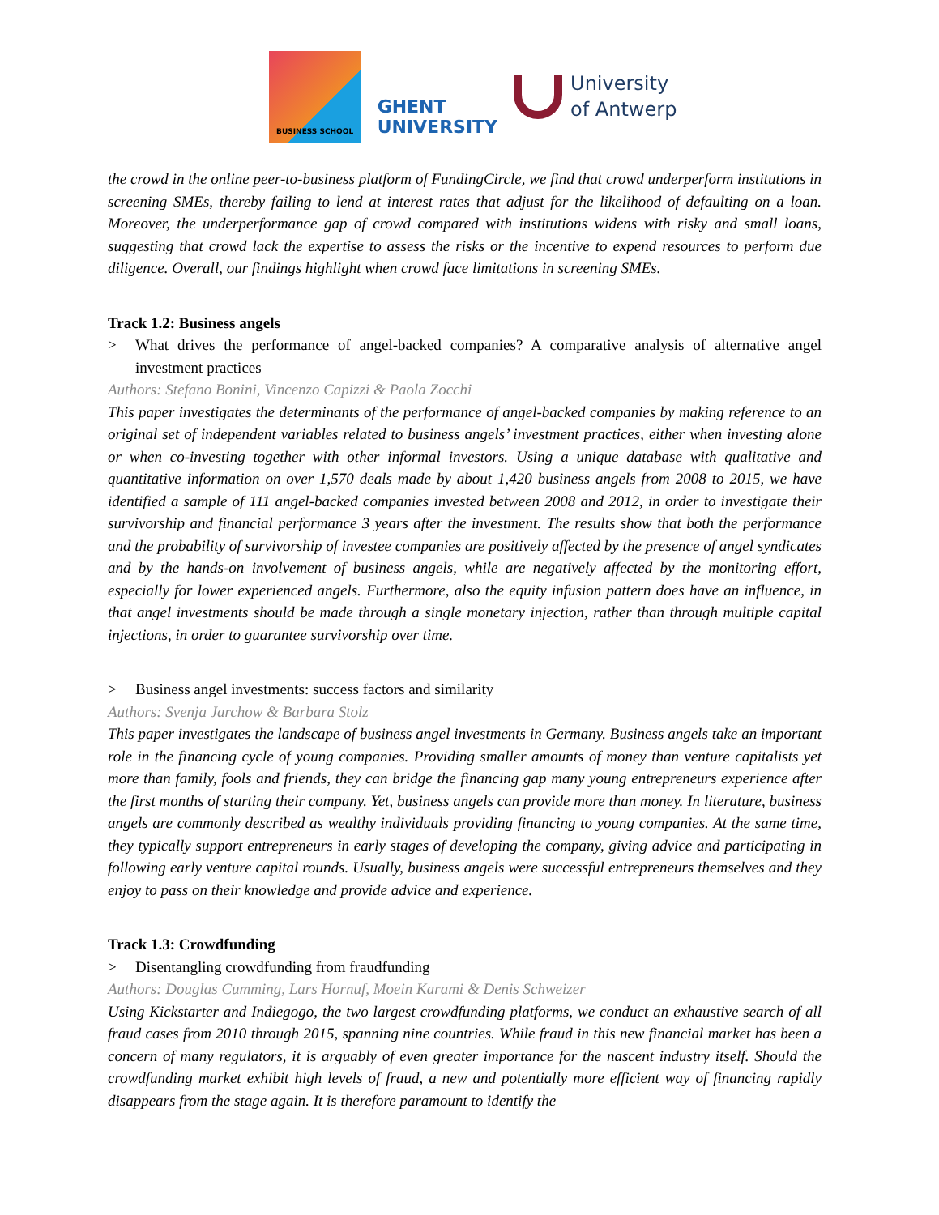BUSINESS SCHOOL
GHENT
UNIVERSITY
University
of Antwerp
the crowd in the online peer-to-business platform of FundingCircle, we find that crowd underperform institutions in screening SMEs, thereby failing to lend at interest rates that adjust for the likelihood of defaulting on a loan. Moreover, the underperformance gap of crowd compared with institutions widens with risky and small loans, suggesting that crowd lack the expertise to assess the risks or the incentive to expend resources to perform due diligence. Overall, our findings highlight when crowd face limitations in screening SMEs.
Track 1.2: Business angels
> What drives the performance of angel-backed companies? A comparative analysis of alternative angel investment practices
Authors: Stefano Bonini, Vincenzo Capizzi & Paola Zocchi
This paper investigates the determinants of the performance of angel-backed companies by making reference to an original set of independent variables related to business angels’ investment practices, either when investing alone or when co-investing together with other informal investors. Using a unique database with qualitative and quantitative information on over 1,570 deals made by about 1,420 business angels from 2008 to 2015, we have identified a sample of 111 angel-backed companies invested between 2008 and 2012, in order to investigate their survivorship and financial performance 3 years after the investment. The results show that both the performance and the probability of survivorship of investee companies are positively affected by the presence of angel syndicates and by the hands-on involvement of business angels, while are negatively affected by the monitoring effort, especially for lower experienced angels. Furthermore, also the equity infusion pattern does have an influence, in that angel investments should be made through a single monetary injection, rather than through multiple capital injections, in order to guarantee survivorship over time.
> Business angel investments: success factors and similarity
Authors: Svenja Jarchow & Barbara Stolz
This paper investigates the landscape of business angel investments in Germany. Business angels take an important role in the financing cycle of young companies. Providing smaller amounts of money than venture capitalists yet more than family, fools and friends, they can bridge the financing gap many young entrepreneurs experience after the first months of starting their company. Yet, business angels can provide more than money. In literature, business angels are commonly described as wealthy individuals providing financing to young companies. At the same time, they typically support entrepreneurs in early stages of developing the company, giving advice and participating in following early venture capital rounds. Usually, business angels were successful entrepreneurs themselves and they enjoy to pass on their knowledge and provide advice and experience.
Track 1.3: Crowdfunding
> Disentangling crowdfunding from fraudfunding
Authors: Douglas Cumming, Lars Hornuf, Moein Karami & Denis Schweizer
Using Kickstarter and Indiegogo, the two largest crowdfunding platforms, we conduct an exhaustive search of all fraud cases from 2010 through 2015, spanning nine countries. While fraud in this new financial market has been a concern of many regulators, it is arguably of even greater importance for the nascent industry itself. Should the crowdfunding market exhibit high levels of fraud, a new and potentially more efficient way of financing rapidly disappears from the stage again. It is therefore paramount to identify the